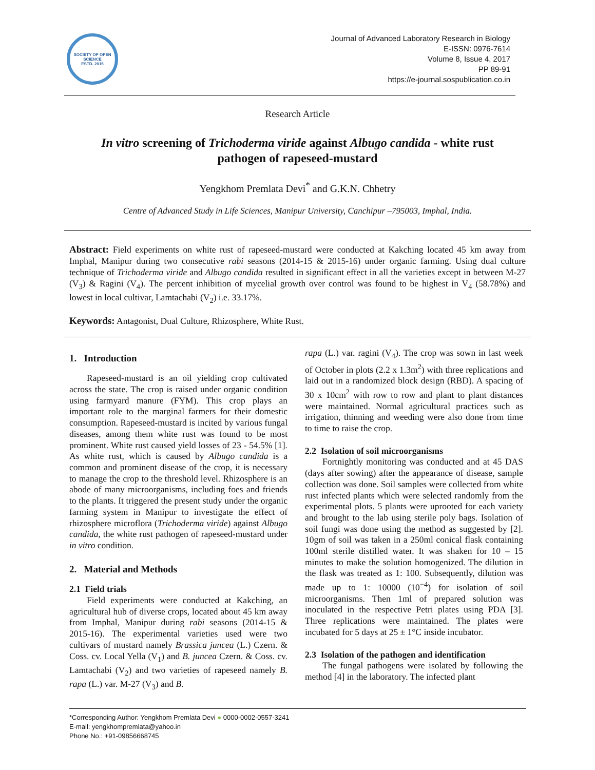SOCIETY OF OPEN SCIENCE
ESTD. 2015
Journal of Advanced Laboratory Research in Biology
E-ISSN: 0976-7614
Volume 8, Issue 4, 2017
PP 89-91
https://e-journal.sospublication.co.in
Research Article
In vitro screening of Trichoderma viride against Albugo candida - white rust pathogen of rapeseed-mustard
Yengkhom Premlata Devi<sup>*</sup> and G.K.N. Chhetry
Centre of Advanced Study in Life Sciences, Manipur University, Canchipur –795003, Imphal, India.
Abstract: Field experiments on white rust of rapeseed-mustard were conducted at Kakching located 45 km away from Imphal, Manipur during two consecutive rabi seasons (2014-15 & 2015-16) under organic farming. Using dual culture technique of Trichoderma viride and Albugo candida resulted in significant effect in all the varieties except in between M-27 (V<sub>3</sub>) & Ragini (V<sub>4</sub>). The percent inhibition of mycelial growth over control was found to be highest in V<sub>4</sub> (58.78%) and lowest in local cultivar, Lamtachabi (V<sub>2</sub>) i.e. 33.17%.
Keywords: Antagonist, Dual Culture, Rhizosphere, White Rust.
1. Introduction
Rapeseed-mustard is an oil yielding crop cultivated across the state. The crop is raised under organic condition using farmyard manure (FYM). This crop plays an important role to the marginal farmers for their domestic consumption. Rapeseed-mustard is incited by various fungal diseases, among them white rust was found to be most prominent. White rust caused yield losses of 23 - 54.5% [1]. As white rust, which is caused by Albugo candida is a common and prominent disease of the crop, it is necessary to manage the crop to the threshold level. Rhizosphere is an abode of many microorganisms, including foes and friends to the plants. It triggered the present study under the organic farming system in Manipur to investigate the effect of rhizosphere microflora (Trichoderma viride) against Albugo candida, the white rust pathogen of rapeseed-mustard under in vitro condition.
2. Material and Methods
2.1 Field trials
Field experiments were conducted at Kakching, an agricultural hub of diverse crops, located about 45 km away from Imphal, Manipur during rabi seasons (2014-15 & 2015-16). The experimental varieties used were two cultivars of mustard namely Brassica juncea (L.) Czern. & Coss. cv. Local Yella (V<sub>1</sub>) and B. juncea Czern. & Coss. cv. Lamtachabi (V<sub>2</sub>) and two varieties of rapeseed namely B. rapa (L.) var. M-27 (V<sub>3</sub>) and B.
rapa (L.) var. ragini (V<sub>4</sub>). The crop was sown in last week of October in plots (2.2 x 1.3m<sup>2</sup>) with three replications and laid out in a randomized block design (RBD). A spacing of 30 x 10cm<sup>2</sup> with row to row and plant to plant distances were maintained. Normal agricultural practices such as irrigation, thinning and weeding were also done from time to time to raise the crop.
2.2 Isolation of soil microorganisms
Fortnightly monitoring was conducted and at 45 DAS (days after sowing) after the appearance of disease, sample collection was done. Soil samples were collected from white rust infected plants which were selected randomly from the experimental plots. 5 plants were uprooted for each variety and brought to the lab using sterile poly bags. Isolation of soil fungi was done using the method as suggested by [2]. 10gm of soil was taken in a 250ml conical flask containing 100ml sterile distilled water. It was shaken for 10 – 15 minutes to make the solution homogenized. The dilution in the flask was treated as 1: 100. Subsequently, dilution was made up to 1: 10000 (10<sup>−4</sup>) for isolation of soil microorganisms. Then 1ml of prepared solution was inoculated in the respective Petri plates using PDA [3]. Three replications were maintained. The plates were incubated for 5 days at 25 ± 1°C inside incubator.
2.3 Isolation of the pathogen and identification
The fungal pathogens were isolated by following the method [4] in the laboratory. The infected plant
*Corresponding Author: Yengkhom Premlata Devi ● 0000-0002-0557-3241
E-mail: yengkhompremlata@yahoo.in
Phone No.: +91-09856668745